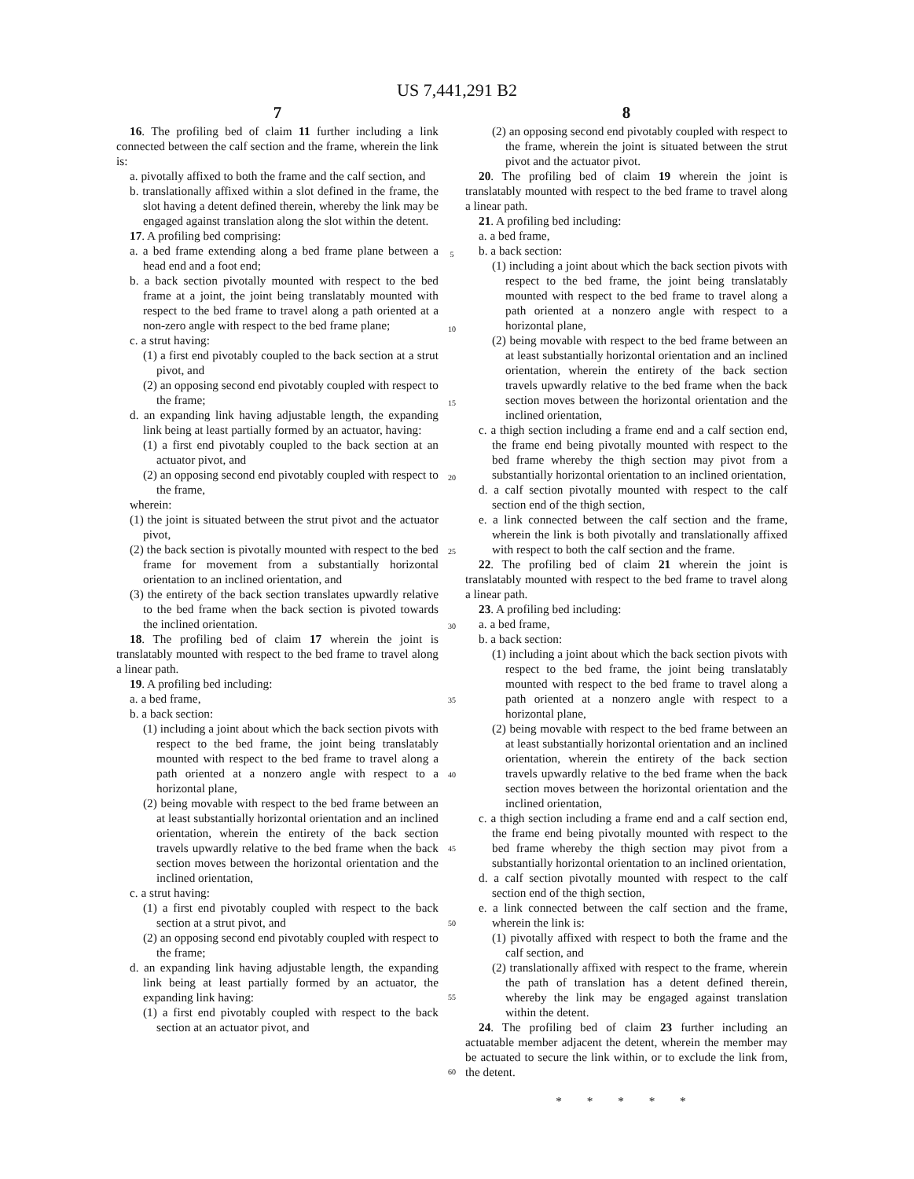US 7,441,291 B2
7
16. The profiling bed of claim 11 further including a link connected between the calf section and the frame, wherein the link is:
a. pivotally affixed to both the frame and the calf section, and
b. translationally affixed within a slot defined in the frame, the slot having a detent defined therein, whereby the link may be engaged against translation along the slot within the detent.
17. A profiling bed comprising:
a. a bed frame extending along a bed frame plane between a head end and a foot end;
b. a back section pivotally mounted with respect to the bed frame at a joint, the joint being translatably mounted with respect to the bed frame to travel along a path oriented at a non-zero angle with respect to the bed frame plane;
c. a strut having:
(1) a first end pivotably coupled to the back section at a strut pivot, and
(2) an opposing second end pivotably coupled with respect to the frame;
d. an expanding link having adjustable length, the expanding link being at least partially formed by an actuator, having:
(1) a first end pivotably coupled to the back section at an actuator pivot, and
(2) an opposing second end pivotably coupled with respect to the frame,
wherein:
(1) the joint is situated between the strut pivot and the actuator pivot,
(2) the back section is pivotally mounted with respect to the bed frame for movement from a substantially horizontal orientation to an inclined orientation, and
(3) the entirety of the back section translates upwardly relative to the bed frame when the back section is pivoted towards the inclined orientation.
18. The profiling bed of claim 17 wherein the joint is translatably mounted with respect to the bed frame to travel along a linear path.
19. A profiling bed including:
a. a bed frame,
b. a back section:
(1) including a joint about which the back section pivots with respect to the bed frame, the joint being translatably mounted with respect to the bed frame to travel along a path oriented at a nonzero angle with respect to a horizontal plane,
(2) being movable with respect to the bed frame between an at least substantially horizontal orientation and an inclined orientation, wherein the entirety of the back section travels upwardly relative to the bed frame when the back section moves between the horizontal orientation and the inclined orientation,
c. a strut having:
(1) a first end pivotably coupled with respect to the back section at a strut pivot, and
(2) an opposing second end pivotably coupled with respect to the frame;
d. an expanding link having adjustable length, the expanding link being at least partially formed by an actuator, the expanding link having:
(1) a first end pivotably coupled with respect to the back section at an actuator pivot, and
5
10
15
20
25
30
35
40
45
50
55
60
8
(2) an opposing second end pivotably coupled with respect to the frame, wherein the joint is situated between the strut pivot and the actuator pivot.
20. The profiling bed of claim 19 wherein the joint is translatably mounted with respect to the bed frame to travel along a linear path.
21. A profiling bed including:
a. a bed frame,
b. a back section:
(1) including a joint about which the back section pivots with respect to the bed frame, the joint being translatably mounted with respect to the bed frame to travel along a path oriented at a nonzero angle with respect to a horizontal plane,
(2) being movable with respect to the bed frame between an at least substantially horizontal orientation and an inclined orientation, wherein the entirety of the back section travels upwardly relative to the bed frame when the back section moves between the horizontal orientation and the inclined orientation,
c. a thigh section including a frame end and a calf section end, the frame end being pivotally mounted with respect to the bed frame whereby the thigh section may pivot from a substantially horizontal orientation to an inclined orientation,
d. a calf section pivotally mounted with respect to the calf section end of the thigh section,
e. a link connected between the calf section and the frame, wherein the link is both pivotally and translationally affixed with respect to both the calf section and the frame.
22. The profiling bed of claim 21 wherein the joint is translatably mounted with respect to the bed frame to travel along a linear path.
23. A profiling bed including:
a. a bed frame,
b. a back section:
(1) including a joint about which the back section pivots with respect to the bed frame, the joint being translatably mounted with respect to the bed frame to travel along a path oriented at a nonzero angle with respect to a horizontal plane,
(2) being movable with respect to the bed frame between an at least substantially horizontal orientation and an inclined orientation, wherein the entirety of the back section travels upwardly relative to the bed frame when the back section moves between the horizontal orientation and the inclined orientation,
c. a thigh section including a frame end and a calf section end, the frame end being pivotally mounted with respect to the bed frame whereby the thigh section may pivot from a substantially horizontal orientation to an inclined orientation,
d. a calf section pivotally mounted with respect to the calf section end of the thigh section,
e. a link connected between the calf section and the frame, wherein the link is:
(1) pivotally affixed with respect to both the frame and the calf section, and
(2) translationally affixed with respect to the frame, wherein the path of translation has a detent defined therein, whereby the link may be engaged against translation within the detent.
24. The profiling bed of claim 23 further including an actuatable member adjacent the detent, wherein the member may be actuated to secure the link within, or to exclude the link from, the detent.
* * * * *